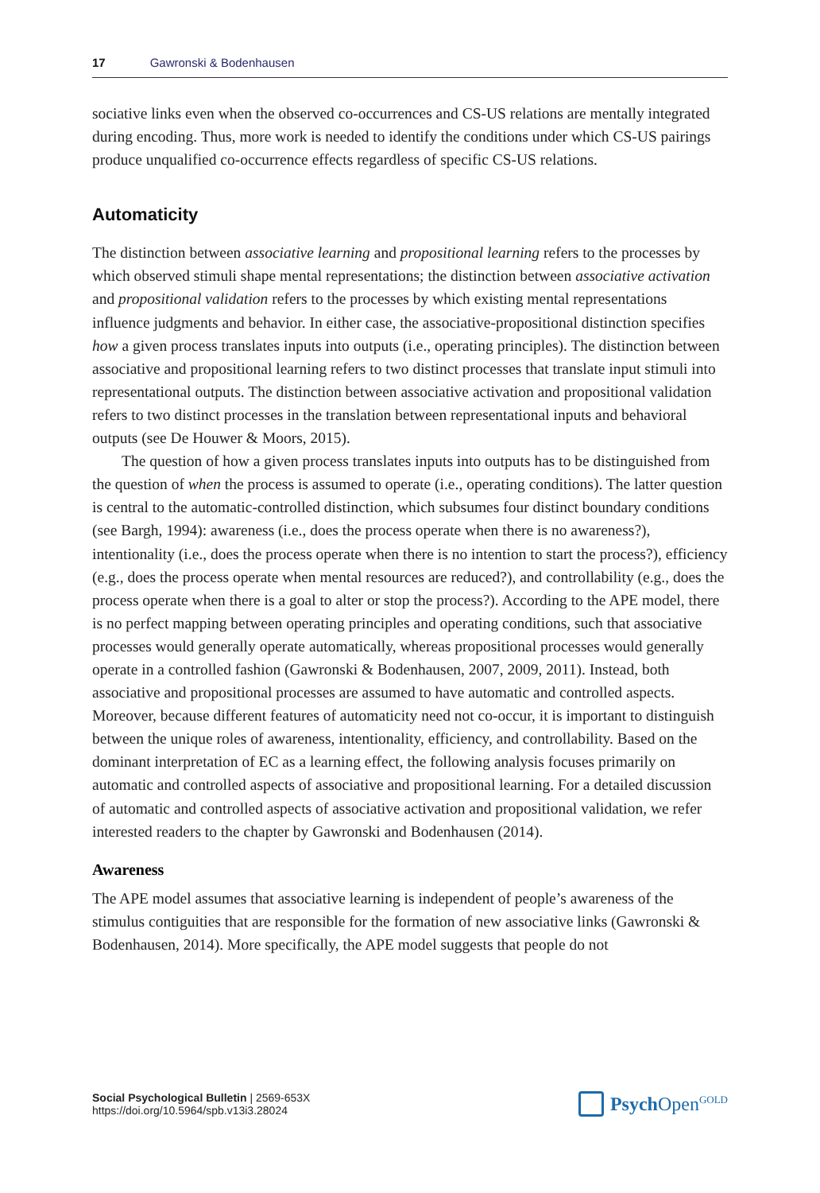17 Gawronski & Bodenhausen
sociative links even when the observed co-occurrences and CS-US relations are mentally integrated during encoding. Thus, more work is needed to identify the conditions under which CS-US pairings produce unqualified co-occurrence effects regardless of specific CS-US relations.
Automaticity
The distinction between associative learning and propositional learning refers to the processes by which observed stimuli shape mental representations; the distinction between associative activation and propositional validation refers to the processes by which existing mental representations influence judgments and behavior. In either case, the associative-propositional distinction specifies how a given process translates inputs into outputs (i.e., operating principles). The distinction between associative and propositional learning refers to two distinct processes that translate input stimuli into representational outputs. The distinction between associative activation and propositional validation refers to two distinct processes in the translation between representational inputs and behavioral outputs (see De Houwer & Moors, 2015).
The question of how a given process translates inputs into outputs has to be distinguished from the question of when the process is assumed to operate (i.e., operating conditions). The latter question is central to the automatic-controlled distinction, which subsumes four distinct boundary conditions (see Bargh, 1994): awareness (i.e., does the process operate when there is no awareness?), intentionality (i.e., does the process operate when there is no intention to start the process?), efficiency (e.g., does the process operate when mental resources are reduced?), and controllability (e.g., does the process operate when there is a goal to alter or stop the process?). According to the APE model, there is no perfect mapping between operating principles and operating conditions, such that associative processes would generally operate automatically, whereas propositional processes would generally operate in a controlled fashion (Gawronski & Bodenhausen, 2007, 2009, 2011). Instead, both associative and propositional processes are assumed to have automatic and controlled aspects. Moreover, because different features of automaticity need not co-occur, it is important to distinguish between the unique roles of awareness, intentionality, efficiency, and controllability. Based on the dominant interpretation of EC as a learning effect, the following analysis focuses primarily on automatic and controlled aspects of associative and propositional learning. For a detailed discussion of automatic and controlled aspects of associative activation and propositional validation, we refer interested readers to the chapter by Gawronski and Bodenhausen (2014).
Awareness
The APE model assumes that associative learning is independent of people’s awareness of the stimulus contiguities that are responsible for the formation of new associative links (Gawronski & Bodenhausen, 2014). More specifically, the APE model suggests that people do not
Social Psychological Bulletin | 2569-653X
https://doi.org/10.5964/spb.v13i3.28024
Psych Open<sup>GOLD</sup>